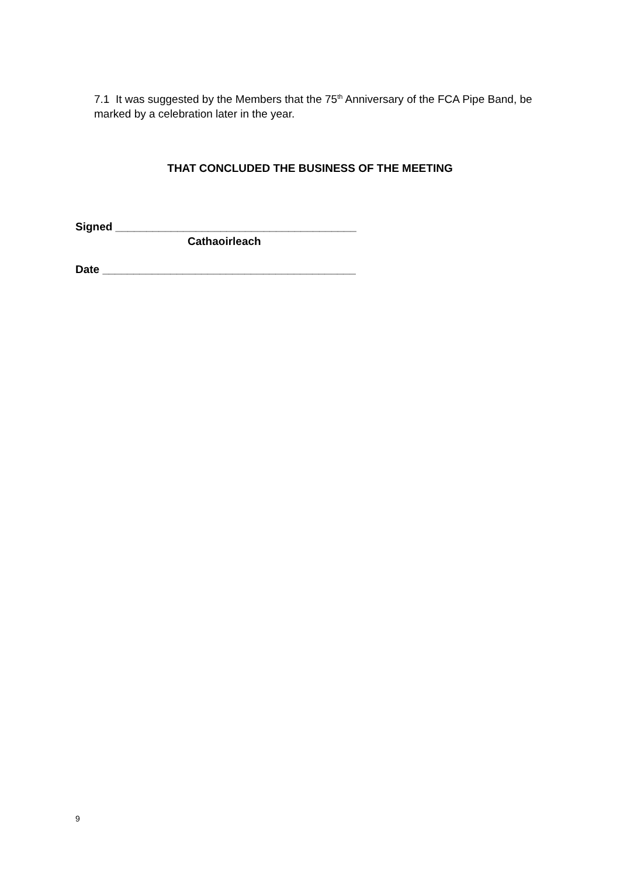7.1 It was suggested by the Members that the 75<sup>th</sup> Anniversary of the FCA Pipe Band, be marked by a celebration later in the year.
THAT CONCLUDED THE BUSINESS OF THE MEETING
Signed _______________________________________
Cathaoirleach
Date _________________________________________
9